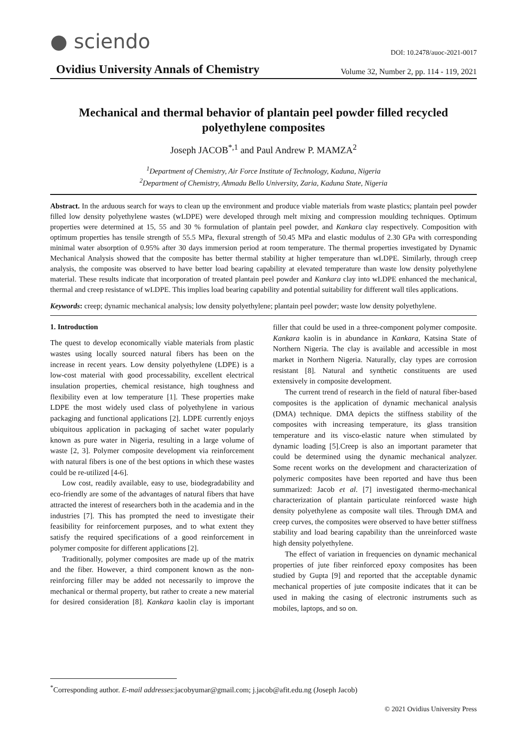● sciendo
DOI: 10.2478/auoc-2021-0017
Ovidius University Annals of Chemistry Volume 32, Number 2, pp. 114 - 119, 2021
Mechanical and thermal behavior of plantain peel powder filled recycled polyethylene composites
Joseph JACOB<sup>*,1</sup> and Paul Andrew P. MAMZA<sup>2</sup>
<sup>1</sup> Department of Chemistry, Air Force Institute of Technology, Kaduna, Nigeria
<sup>2</sup> Department of Chemistry, Ahmadu Bello University, Zaria, Kaduna State, Nigeria
Abstract. In the arduous search for ways to clean up the environment and produce viable materials from waste plastics; plantain peel powder filled low density polyethylene wastes (wLDPE) were developed through melt mixing and compression moulding techniques. Optimum properties were determined at 15, 55 and 30 % formulation of plantain peel powder, and Kankara clay respectively. Composition with optimum properties has tensile strength of 55.5 MPa, flexural strength of 50.45 MPa and elastic modulus of 2.30 GPa with corresponding minimal water absorption of 0.95% after 30 days immersion period at room temperature. The thermal properties investigated by Dynamic Mechanical Analysis showed that the composite has better thermal stability at higher temperature than wLDPE. Similarly, through creep analysis, the composite was observed to have better load bearing capability at elevated temperature than waste low density polyethylene material. These results indicate that incorporation of treated plantain peel powder and Kankara clay into wLDPE enhanced the mechanical, thermal and creep resistance of wLDPE. This implies load bearing capability and potential suitability for different wall tiles applications.
Keywords: creep; dynamic mechanical analysis; low density polyethylene; plantain peel powder; waste low density polyethylene.
1. Introduction
The quest to develop economically viable materials from plastic wastes using locally sourced natural fibers has been on the increase in recent years. Low density polyethylene (LDPE) is a low-cost material with good processability, excellent electrical insulation properties, chemical resistance, high toughness and flexibility even at low temperature [1]. These properties make LDPE the most widely used class of polyethylene in various packaging and functional applications [2]. LDPE currently enjoys ubiquitous application in packaging of sachet water popularly known as pure water in Nigeria, resulting in a large volume of waste [2, 3]. Polymer composite development via reinforcement with natural fibers is one of the best options in which these wastes could be re-utilized [4-6].
Low cost, readily available, easy to use, biodegradability and eco-friendly are some of the advantages of natural fibers that have attracted the interest of researchers both in the academia and in the industries [7]. This has prompted the need to investigate their feasibility for reinforcement purposes, and to what extent they satisfy the required specifications of a good reinforcement in polymer composite for different applications [2].
Traditionally, polymer composites are made up of the matrix and the fiber. However, a third component known as the non-reinforcing filler may be added not necessarily to improve the mechanical or thermal property, but rather to create a new material for desired consideration [8]. Kankara kaolin clay is important filler that could be used in a three-component polymer composite. Kankara kaolin is in abundance in Kankara, Katsina State of Northern Nigeria. The clay is available and accessible in most market in Northern Nigeria. Naturally, clay types are corrosion resistant [8]. Natural and synthetic constituents are used extensively in composite development.
The current trend of research in the field of natural fiber-based composites is the application of dynamic mechanical analysis (DMA) technique. DMA depicts the stiffness stability of the composites with increasing temperature, its glass transition temperature and its visco-elastic nature when stimulated by dynamic loading [5].Creep is also an important parameter that could be determined using the dynamic mechanical analyzer. Some recent works on the development and characterization of polymeric composites have been reported and have thus been summarized: Jacob et al. [7] investigated thermo-mechanical characterization of plantain particulate reinforced waste high density polyethylene as composite wall tiles. Through DMA and creep curves, the composites were observed to have better stiffness stability and load bearing capability than the unreinforced waste high density polyethylene.
The effect of variation in frequencies on dynamic mechanical properties of jute fiber reinforced epoxy composites has been studied by Gupta [9] and reported that the acceptable dynamic mechanical properties of jute composite indicates that it can be used in making the casing of electronic instruments such as mobiles, laptops, and so on.
<sup>*</sup> Corresponding author. E-mail addresses:jacobyumar@gmail.com; j.jacob@afit.edu.ng (Joseph Jacob)
© 2021 Ovidius University Press